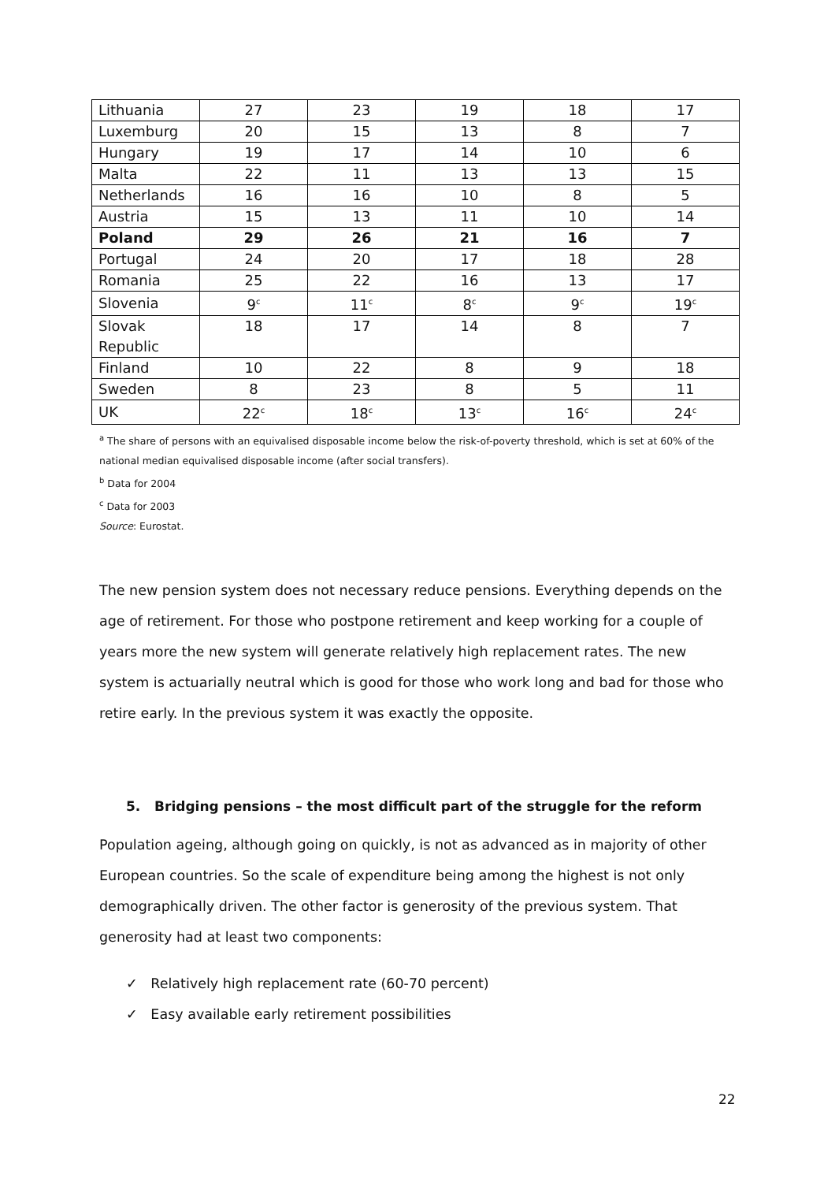| Lithuania | 27 | 23 | 19 | 18 | 17 |
| Luxemburg | 20 | 15 | 13 | 8 | 7 |
| Hungary | 19 | 17 | 14 | 10 | 6 |
| Malta | 22 | 11 | 13 | 13 | 15 |
| Netherlands | 16 | 16 | 10 | 8 | 5 |
| Austria | 15 | 13 | 11 | 10 | 14 |
| Poland | 29 | 26 | 21 | 16 | 7 |
| Portugal | 24 | 20 | 17 | 18 | 28 |
| Romania | 25 | 22 | 16 | 13 | 17 |
| Slovenia | 9<sup>c</sup> | 11<sup>c</sup> | 8<sup>c</sup> | 9<sup>c</sup> | 19<sup>c</sup> |
| Slovak Republic | 18 | 17 | 14 | 8 | 7 |
| Finland | 10 | 22 | 8 | 9 | 18 |
| Sweden | 8 | 23 | 8 | 5 | 11 |
| UK | 22<sup>c</sup> | 18<sup>c</sup> | 13<sup>c</sup> | 16<sup>c</sup> | 24<sup>c</sup> |
<sup>a</sup> The share of persons with an equivalised disposable income below the risk-of-poverty threshold, which is set at 60% of the national median equivalised disposable income (after social transfers).
<sup>b</sup> Data for 2004
<sup>c</sup> Data for 2003
Source: Eurostat.
The new pension system does not necessary reduce pensions. Everything depends on the age of retirement. For those who postpone retirement and keep working for a couple of years more the new system will generate relatively high replacement rates. The new system is actuarially neutral which is good for those who work long and bad for those who retire early. In the previous system it was exactly the opposite.
5. Bridging pensions – the most difficult part of the struggle for the reform
Population ageing, although going on quickly, is not as advanced as in majority of other European countries. So the scale of expenditure being among the highest is not only demographically driven. The other factor is generosity of the previous system. That generosity had at least two components:
✓ Relatively high replacement rate (60-70 percent)
✓ Easy available early retirement possibilities
22